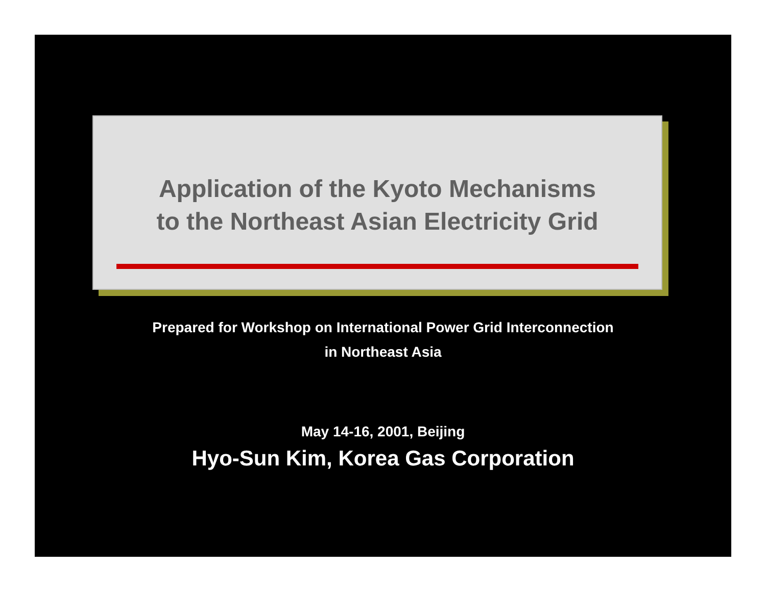Application of the Kyoto Mechanisms
to the Northeast Asian Electricity Grid
Prepared for Workshop on International Power Grid Interconnection
in Northeast Asia
May 14-16, 2001, Beijing
Hyo-Sun Kim, Korea Gas Corporation